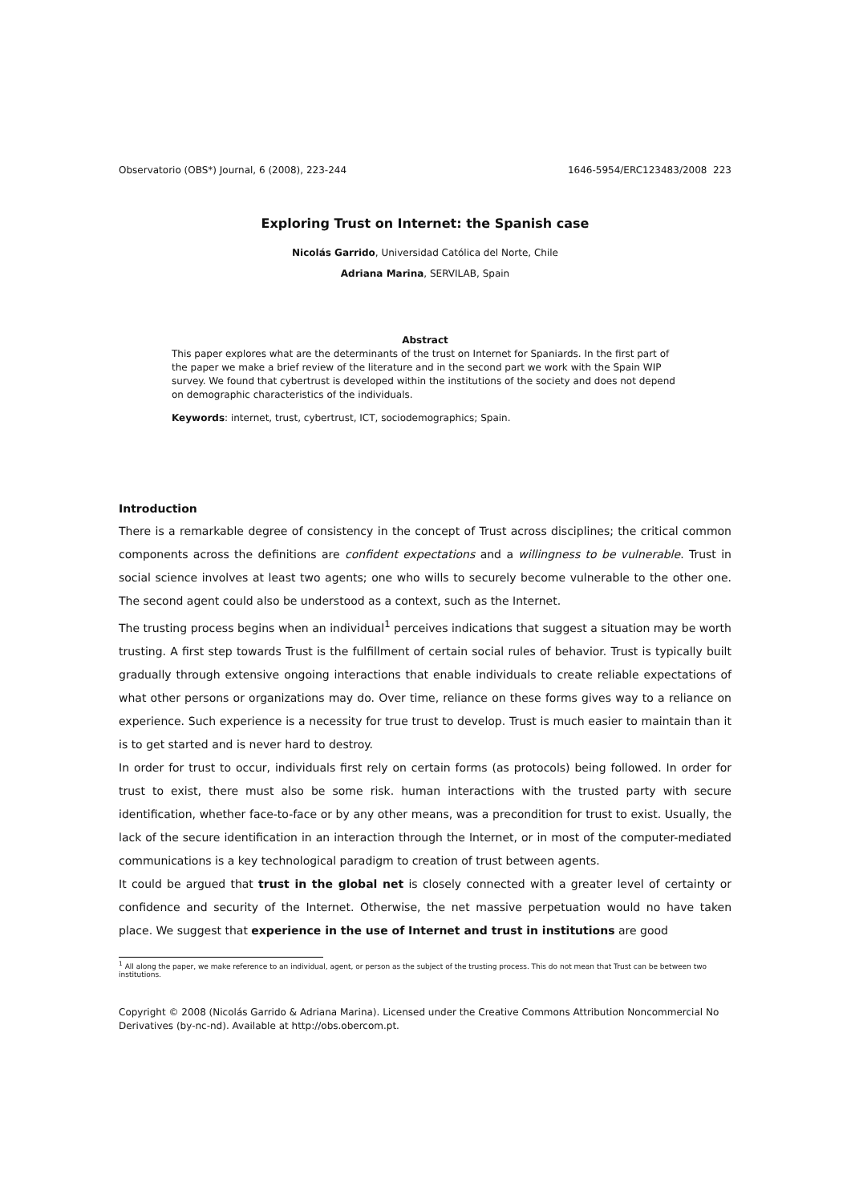Observatorio (OBS*) Journal, 6 (2008), 223-244 1646-5954/ERC123483/2008 223
Exploring Trust on Internet: the Spanish case
Nicolás Garrido, Universidad Católica del Norte, Chile
Adriana Marina, SERVILAB, Spain
Abstract
This paper explores what are the determinants of the trust on Internet for Spaniards. In the first part of the paper we make a brief review of the literature and in the second part we work with the Spain WIP survey. We found that cybertrust is developed within the institutions of the society and does not depend on demographic characteristics of the individuals.
Keywords: internet, trust, cybertrust, ICT, sociodemographics; Spain.
Introduction
There is a remarkable degree of consistency in the concept of Trust across disciplines; the critical common components across the definitions are confident expectations and a willingness to be vulnerable. Trust in social science involves at least two agents; one who wills to securely become vulnerable to the other one. The second agent could also be understood as a context, such as the Internet.
The trusting process begins when an individual<sup>1</sup> perceives indications that suggest a situation may be worth trusting. A first step towards Trust is the fulfillment of certain social rules of behavior. Trust is typically built gradually through extensive ongoing interactions that enable individuals to create reliable expectations of what other persons or organizations may do. Over time, reliance on these forms gives way to a reliance on experience. Such experience is a necessity for true trust to develop. Trust is much easier to maintain than it is to get started and is never hard to destroy.
In order for trust to occur, individuals first rely on certain forms (as protocols) being followed. In order for trust to exist, there must also be some risk. human interactions with the trusted party with secure identification, whether face-to-face or by any other means, was a precondition for trust to exist. Usually, the lack of the secure identification in an interaction through the Internet, or in most of the computer-mediated communications is a key technological paradigm to creation of trust between agents.
It could be argued that trust in the global net is closely connected with a greater level of certainty or confidence and security of the Internet. Otherwise, the net massive perpetuation would no have taken place. We suggest that experience in the use of Internet and trust in institutions are good
<sup>1</sup> All along the paper, we make reference to an individual, agent, or person as the subject of the trusting process. This do not mean that Trust can be between two institutions.
Copyright © 2008 (Nicolás Garrido & Adriana Marina). Licensed under the Creative Commons Attribution Noncommercial No Derivatives (by-nc-nd). Available at http://obs.obercom.pt.